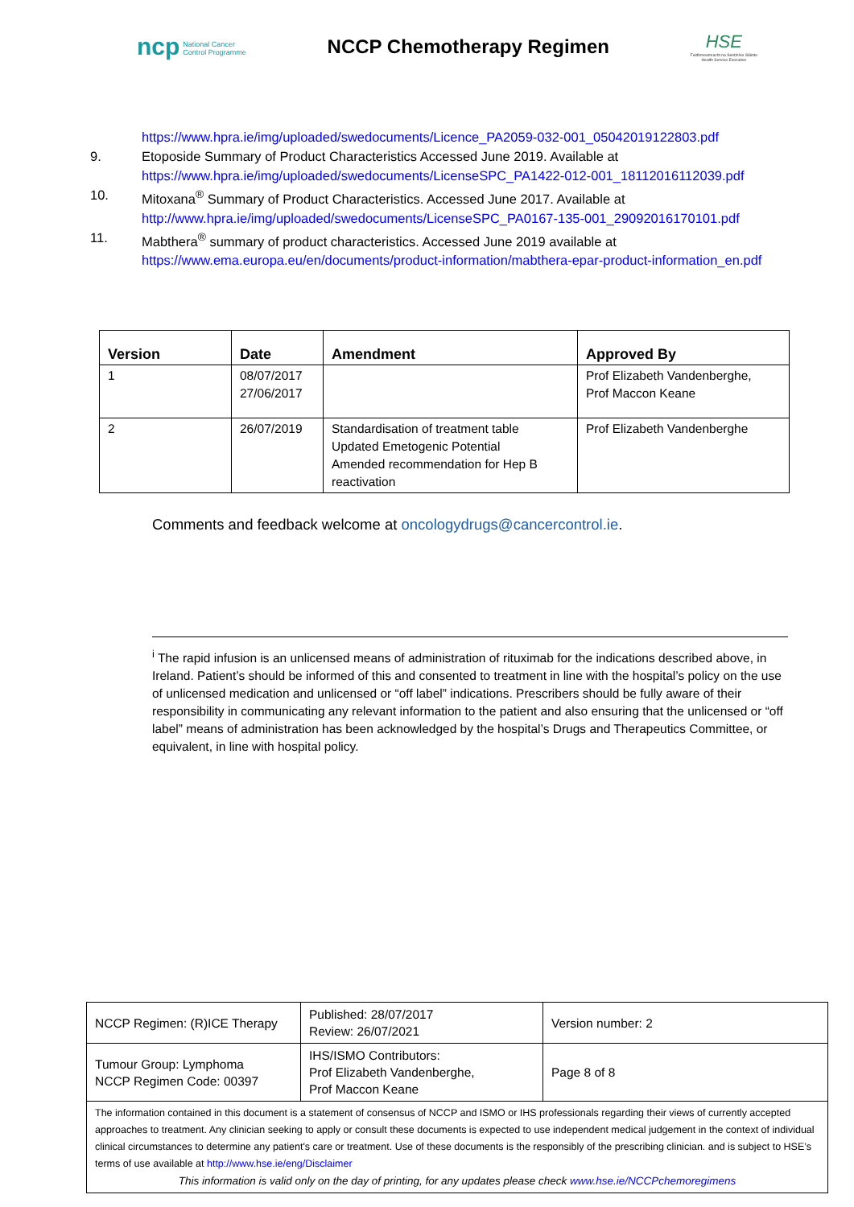ncp National Cancer
Control Programme
NCCP Chemotherapy Regimen
HSE
Feidhmeannacht na Seirbhíse Sláinte
Health Service Executive
https://www.hpra.ie/img/uploaded/swedocuments/Licence_PA2059-032-001_05042019122803.pdf
9. Etoposide Summary of Product Characteristics Accessed June 2019. Available at
https://www.hpra.ie/img/uploaded/swedocuments/LicenseSPC_PA1422-012-001_18112016112039.pdf
10. Mitoxana<sup>®</sup> Summary of Product Characteristics. Accessed June 2017. Available at http://www.hpra.ie/img/uploaded/swedocuments/LicenseSPC_PA0167-135-001_29092016170101.pdf
11. Mabthera<sup>®</sup> summary of product characteristics. Accessed June 2019 available at https://www.ema.europa.eu/en/documents/product-information/mabthera-epar-product-information_en.pdf
| Version | Date | Amendment | Approved By |
| --- | --- | --- | --- |
| 1 | 08/07/2017 27/06/2017 | | Prof Elizabeth Vandenberghe, Prof Maccon Keane |
| 2 | 26/07/2019 | Standardisation of treatment table Updated Emetogenic Potential Amended recommendation for Hep B reactivation | Prof Elizabeth Vandenberghe |
Comments and feedback welcome at oncologydrugs@cancercontrol.ie.
<sup>i</sup> The rapid infusion is an unlicensed means of administration of rituximab for the indications described above, in Ireland. Patient’s should be informed of this and consented to treatment in line with the hospital’s policy on the use of unlicensed medication and unlicensed or “off label” indications. Prescribers should be fully aware of their responsibility in communicating any relevant information to the patient and also ensuring that the unlicensed or “off label” means of administration has been acknowledged by the hospital’s Drugs and Therapeutics Committee, or equivalent, in line with hospital policy.
| NCCP Regimen: (R)ICE Therapy | Published: 28/07/2017 Review: 26/07/2021 | Version number: 2 |
| Tumour Group: Lymphoma NCCP Regimen Code: 00397 | IHS/ISMO Contributors: Prof Elizabeth Vandenberghe, Prof Maccon Keane | Page 8 of 8 |
| The information contained in this document is a statement of consensus of NCCP and ISMO or IHS professionals regarding their views of currently accepted approaches to treatment. Any clinician seeking to apply or consult these documents is expected to use independent medical judgement in the context of individual clinical circumstances to determine any patient's care or treatment. Use of these documents is the responsibly of the prescribing clinician. and is subject to HSE’s terms of use available at http://www.hse.ie/eng/Disclaimer This information is valid only on the day of printing, for any updates please check www.hse.ie/NCCPchemoregimens | | |